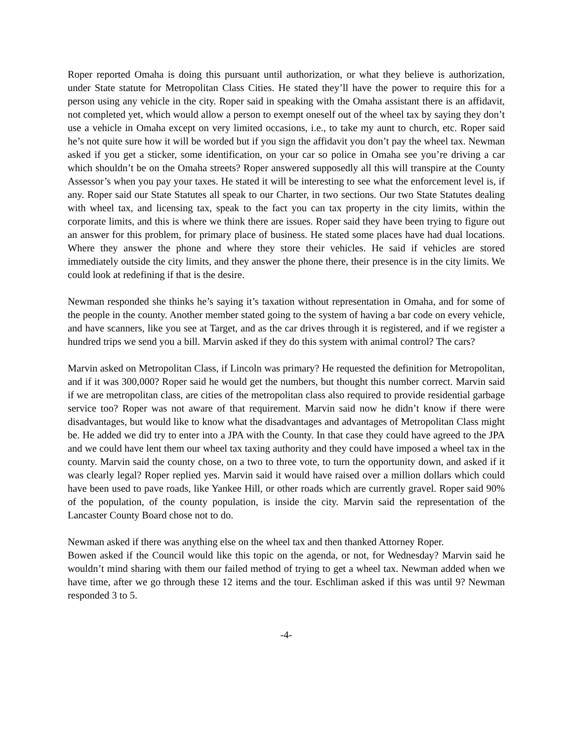Roper reported Omaha is doing this pursuant until authorization, or what they believe is authorization, under State statute for Metropolitan Class Cities. He stated they’ll have the power to require this for a person using any vehicle in the city. Roper said in speaking with the Omaha assistant there is an affidavit, not completed yet, which would allow a person to exempt oneself out of the wheel tax by saying they don’t use a vehicle in Omaha except on very limited occasions, i.e., to take my aunt to church, etc. Roper said he’s not quite sure how it will be worded but if you sign the affidavit you don’t pay the wheel tax. Newman asked if you get a sticker, some identification, on your car so police in Omaha see you’re driving a car which shouldn’t be on the Omaha streets? Roper answered supposedly all this will transpire at the County Assessor’s when you pay your taxes. He stated it will be interesting to see what the enforcement level is, if any. Roper said our State Statutes all speak to our Charter, in two sections. Our two State Statutes dealing with wheel tax, and licensing tax, speak to the fact you can tax property in the city limits, within the corporate limits, and this is where we think there are issues. Roper said they have been trying to figure out an answer for this problem, for primary place of business. He stated some places have had dual locations. Where they answer the phone and where they store their vehicles. He said if vehicles are stored immediately outside the city limits, and they answer the phone there, their presence is in the city limits. We could look at redefining if that is the desire.
Newman responded she thinks he’s saying it’s taxation without representation in Omaha, and for some of the people in the county. Another member stated going to the system of having a bar code on every vehicle, and have scanners, like you see at Target, and as the car drives through it is registered, and if we register a hundred trips we send you a bill. Marvin asked if they do this system with animal control? The cars?
Marvin asked on Metropolitan Class, if Lincoln was primary? He requested the definition for Metropolitan, and if it was 300,000? Roper said he would get the numbers, but thought this number correct. Marvin said if we are metropolitan class, are cities of the metropolitan class also required to provide residential garbage service too? Roper was not aware of that requirement. Marvin said now he didn’t know if there were disadvantages, but would like to know what the disadvantages and advantages of Metropolitan Class might be. He added we did try to enter into a JPA with the County. In that case they could have agreed to the JPA and we could have lent them our wheel tax taxing authority and they could have imposed a wheel tax in the county. Marvin said the county chose, on a two to three vote, to turn the opportunity down, and asked if it was clearly legal? Roper replied yes. Marvin said it would have raised over a million dollars which could have been used to pave roads, like Yankee Hill, or other roads which are currently gravel. Roper said 90% of the population, of the county population, is inside the city. Marvin said the representation of the Lancaster County Board chose not to do.
Newman asked if there was anything else on the wheel tax and then thanked Attorney Roper.
Bowen asked if the Council would like this topic on the agenda, or not, for Wednesday? Marvin said he wouldn’t mind sharing with them our failed method of trying to get a wheel tax. Newman added when we have time, after we go through these 12 items and the tour. Eschliman asked if this was until 9? Newman responded 3 to 5.
-4-